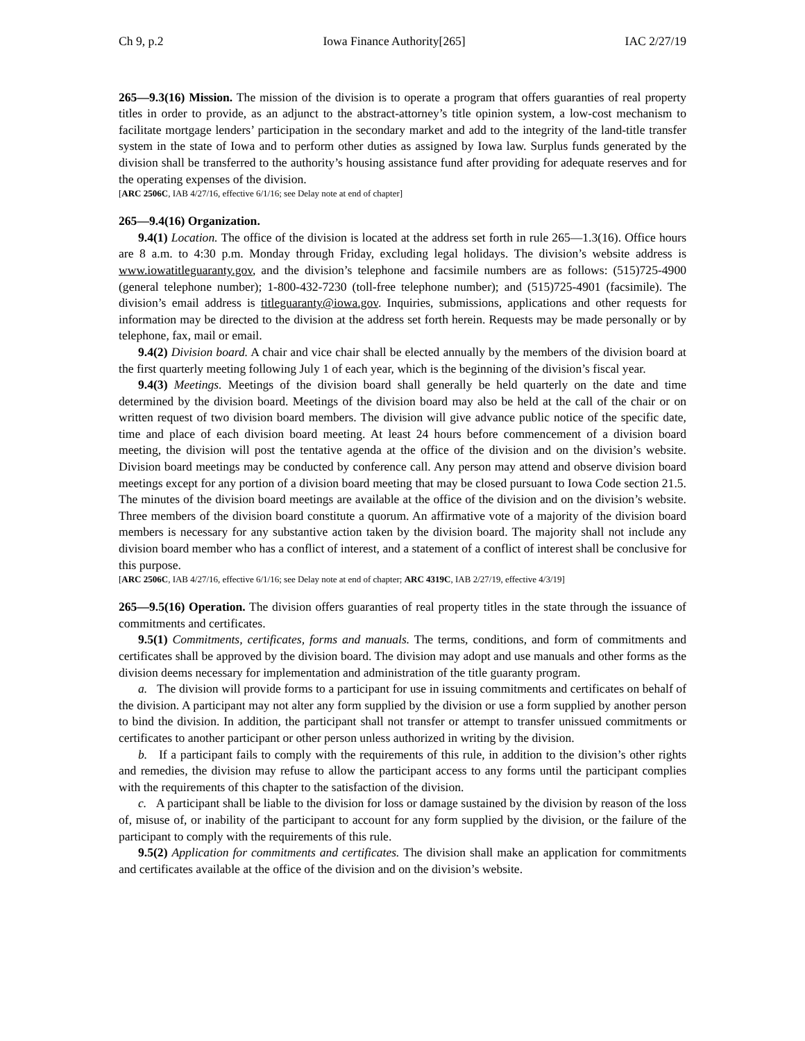Ch 9, p.2 Iowa Finance Authority[265] IAC 2/27/19
265—9.3(16) Mission. The mission of the division is to operate a program that offers guaranties of real property titles in order to provide, as an adjunct to the abstract-attorney’s title opinion system, a low-cost mechanism to facilitate mortgage lenders’ participation in the secondary market and add to the integrity of the land-title transfer system in the state of Iowa and to perform other duties as assigned by Iowa law. Surplus funds generated by the division shall be transferred to the authority’s housing assistance fund after providing for adequate reserves and for the operating expenses of the division.
[ARC 2506C, IAB 4/27/16, effective 6/1/16; see Delay note at end of chapter]
265—9.4(16) Organization.
9.4(1) Location. The office of the division is located at the address set forth in rule 265—1.3(16). Office hours are 8 a.m. to 4:30 p.m. Monday through Friday, excluding legal holidays. The division’s website address is www.iowatitleguaranty.gov, and the division’s telephone and facsimile numbers are as follows: (515)725-4900 (general telephone number); 1-800-432-7230 (toll-free telephone number); and (515)725-4901 (facsimile). The division’s email address is titleguaranty@iowa.gov. Inquiries, submissions, applications and other requests for information may be directed to the division at the address set forth herein. Requests may be made personally or by telephone, fax, mail or email.
9.4(2) Division board. A chair and vice chair shall be elected annually by the members of the division board at the first quarterly meeting following July 1 of each year, which is the beginning of the division’s fiscal year.
9.4(3) Meetings. Meetings of the division board shall generally be held quarterly on the date and time determined by the division board. Meetings of the division board may also be held at the call of the chair or on written request of two division board members. The division will give advance public notice of the specific date, time and place of each division board meeting. At least 24 hours before commencement of a division board meeting, the division will post the tentative agenda at the office of the division and on the division’s website. Division board meetings may be conducted by conference call. Any person may attend and observe division board meetings except for any portion of a division board meeting that may be closed pursuant to Iowa Code section 21.5. The minutes of the division board meetings are available at the office of the division and on the division’s website. Three members of the division board constitute a quorum. An affirmative vote of a majority of the division board members is necessary for any substantive action taken by the division board. The majority shall not include any division board member who has a conflict of interest, and a statement of a conflict of interest shall be conclusive for this purpose.
[ARC 2506C, IAB 4/27/16, effective 6/1/16; see Delay note at end of chapter; ARC 4319C, IAB 2/27/19, effective 4/3/19]
265—9.5(16) Operation. The division offers guaranties of real property titles in the state through the issuance of commitments and certificates.
9.5(1) Commitments, certificates, forms and manuals. The terms, conditions, and form of commitments and certificates shall be approved by the division board. The division may adopt and use manuals and other forms as the division deems necessary for implementation and administration of the title guaranty program.
a. The division will provide forms to a participant for use in issuing commitments and certificates on behalf of the division. A participant may not alter any form supplied by the division or use a form supplied by another person to bind the division. In addition, the participant shall not transfer or attempt to transfer unissued commitments or certificates to another participant or other person unless authorized in writing by the division.
b. If a participant fails to comply with the requirements of this rule, in addition to the division’s other rights and remedies, the division may refuse to allow the participant access to any forms until the participant complies with the requirements of this chapter to the satisfaction of the division.
c. A participant shall be liable to the division for loss or damage sustained by the division by reason of the loss of, misuse of, or inability of the participant to account for any form supplied by the division, or the failure of the participant to comply with the requirements of this rule.
9.5(2) Application for commitments and certificates. The division shall make an application for commitments and certificates available at the office of the division and on the division’s website.